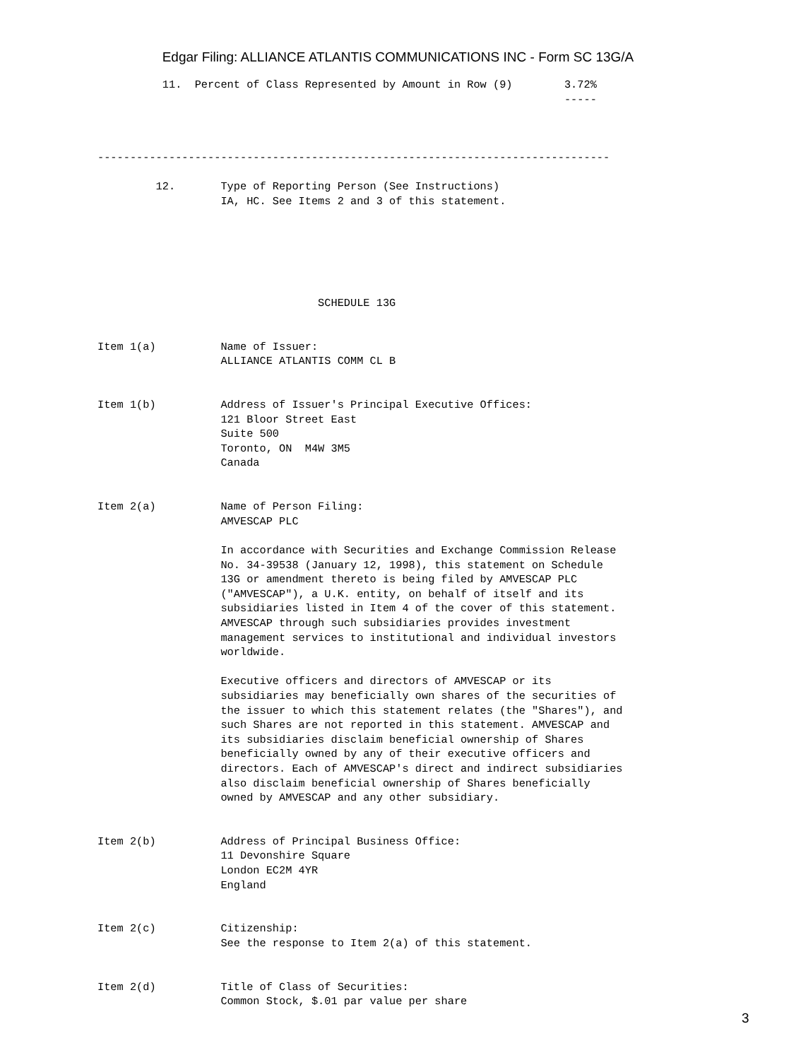Edgar Filing: ALLIANCE ATLANTIS COMMUNICATIONS INC - Form SC 13G/A
          11.  Percent of Class Represented by Amount in Row (9)        3.72%
                                                                        -----



-------------------------------------------------------------------------------

         12.       Type of Reporting Person (See Instructions)
                   IA, HC. See Items 2 and 3 of this statement.






                                  SCHEDULE 13G


Item 1(a)          Name of Issuer:
                   ALLIANCE ATLANTIS COMM CL B


Item 1(b)          Address of Issuer's Principal Executive Offices:
                   121 Bloor Street East
                   Suite 500
                   Toronto, ON  M4W 3M5
                   Canada


Item 2(a)          Name of Person Filing:
                   AMVESCAP PLC

                   In accordance with Securities and Exchange Commission Release
                   No. 34-39538 (January 12, 1998), this statement on Schedule
                   13G or amendment thereto is being filed by AMVESCAP PLC
                   ("AMVESCAP"), a U.K. entity, on behalf of itself and its
                   subsidiaries listed in Item 4 of the cover of this statement.
                   AMVESCAP through such subsidiaries provides investment
                   management services to institutional and individual investors
                   worldwide.

                   Executive officers and directors of AMVESCAP or its
                   subsidiaries may beneficially own shares of the securities of
                   the issuer to which this statement relates (the "Shares"), and
                   such Shares are not reported in this statement. AMVESCAP and
                   its subsidiaries disclaim beneficial ownership of Shares
                   beneficially owned by any of their executive officers and
                   directors. Each of AMVESCAP's direct and indirect subsidiaries
                   also disclaim beneficial ownership of Shares beneficially
                   owned by AMVESCAP and any other subsidiary.


Item 2(b)          Address of Principal Business Office:
                   11 Devonshire Square
                   London EC2M 4YR
                   England


Item 2(c)          Citizenship:
                   See the response to Item 2(a) of this statement.


Item 2(d)          Title of Class of Securities:
                   Common Stock, $.01 par value per share
3